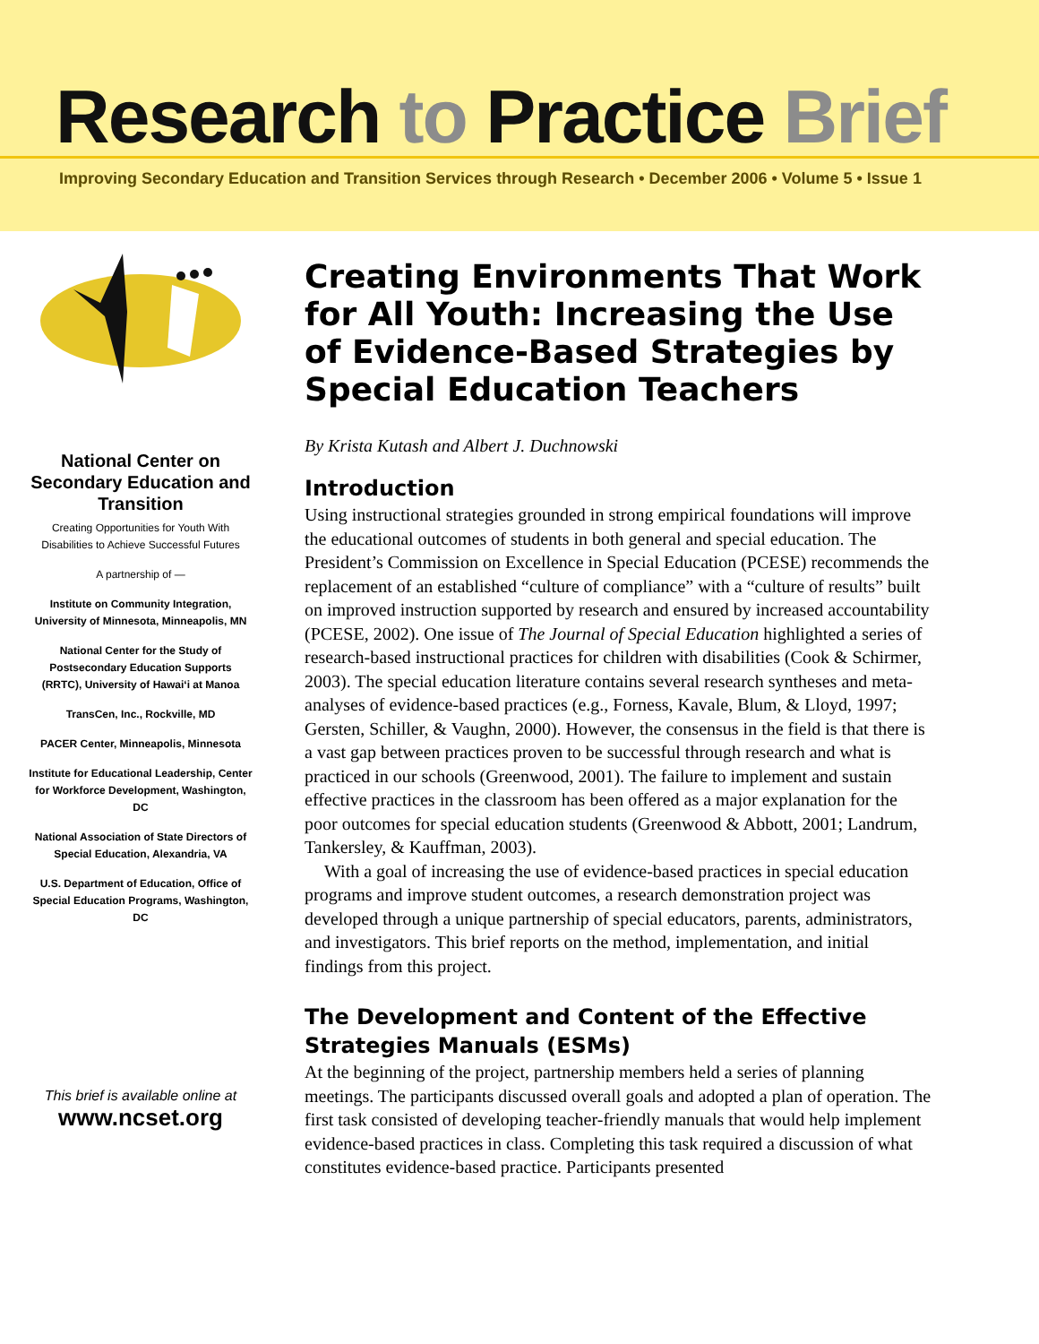Research to Practice Brief
Improving Secondary Education and Transition Services through Research • December 2006 • Volume 5 • Issue 1
National Center on Secondary Education and Transition
Creating Opportunities for Youth With Disabilities to Achieve Successful Futures
A partnership of —
Institute on Community Integration, University of Minnesota, Minneapolis, MN
National Center for the Study of Postsecondary Education Supports (RRTC), University of Hawai‘i at Manoa
TransCen, Inc., Rockville, MD
PACER Center, Minneapolis, Minnesota
Institute for Educational Leadership, Center for Workforce Development, Washington, DC
National Association of State Directors of Special Education, Alexandria, VA
U.S. Department of Education, Office of Special Education Programs, Washington, DC
This brief is available online at
www.ncset.org
Creating Environments That Work for All Youth: Increasing the Use of Evidence-Based Strategies by Special Education Teachers
By Krista Kutash and Albert J. Duchnowski
Introduction
Using instructional strategies grounded in strong empirical foundations will improve the educational outcomes of students in both general and special education. The President’s Commission on Excellence in Special Education (PCESE) recommends the replacement of an established “culture of compliance” with a “culture of results” built on improved instruction supported by research and ensured by increased accountability (PCESE, 2002). One issue of The Journal of Special Education highlighted a series of research-based instructional practices for children with disabilities (Cook & Schirmer, 2003). The special education literature contains several research syntheses and meta-analyses of evidence-based practices (e.g., Forness, Kavale, Blum, & Lloyd, 1997; Gersten, Schiller, & Vaughn, 2000). However, the consensus in the field is that there is a vast gap between practices proven to be successful through research and what is practiced in our schools (Greenwood, 2001). The failure to implement and sustain effective practices in the classroom has been offered as a major explanation for the poor outcomes for special education students (Greenwood & Abbott, 2001; Landrum, Tankersley, & Kauffman, 2003).
With a goal of increasing the use of evidence-based practices in special education programs and improve student outcomes, a research demonstration project was developed through a unique partnership of special educators, parents, administrators, and investigators. This brief reports on the method, implementation, and initial findings from this project.
The Development and Content of the Effective Strategies Manuals (ESMs)
At the beginning of the project, partnership members held a series of planning meetings. The participants discussed overall goals and adopted a plan of operation. The first task consisted of developing teacher-friendly manuals that would help implement evidence-based practices in class. Completing this task required a discussion of what constitutes evidence-based practice. Participants presented